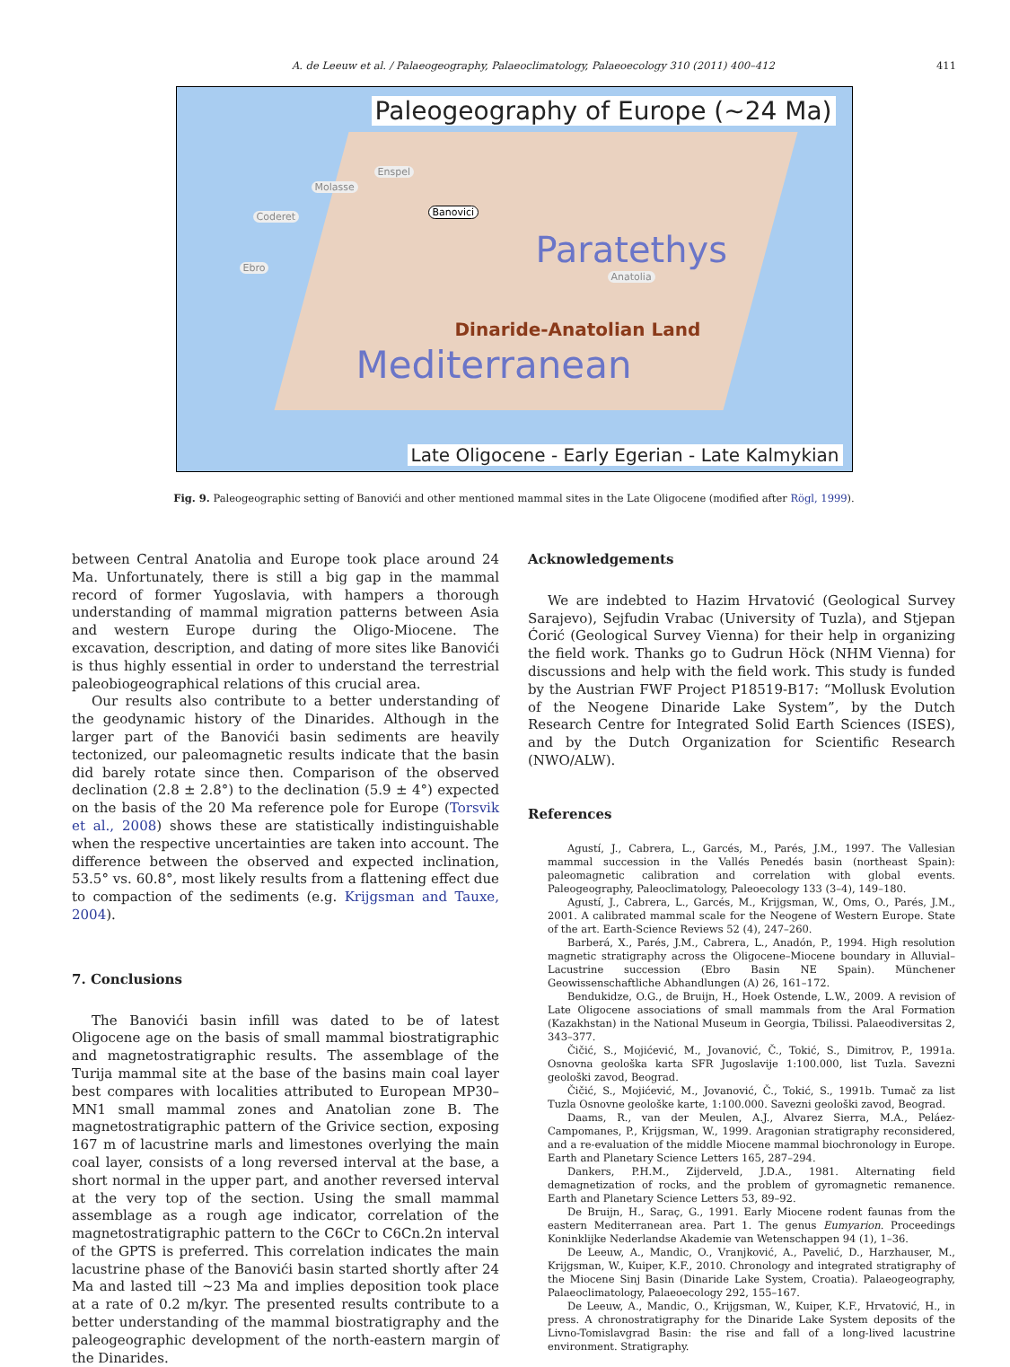A. de Leeuw et al. / Palaeogeography, Palaeoclimatology, Palaeoecology 310 (2011) 400–412 411
Paleogeography of Europe (~24 Ma)
Molasse
Enspel
Coderet
Ebro
Banovici
Anatolia
Paratethys
Mediterranean
Dinaride-Anatolian Land
Late Oligocene - Early Egerian - Late Kalmykian
Fig. 9. Paleogeographic setting of Banovići and other mentioned mammal sites in the Late Oligocene (modified after Rögl, 1999).
between Central Anatolia and Europe took place around 24 Ma. Unfortunately, there is still a big gap in the mammal record of former Yugoslavia, with hampers a thorough understanding of mammal migration patterns between Asia and western Europe during the Oligo-Miocene. The excavation, description, and dating of more sites like Banovići is thus highly essential in order to understand the terrestrial paleobiogeographical relations of this crucial area.
Our results also contribute to a better understanding of the geodynamic history of the Dinarides. Although in the larger part of the Banovići basin sediments are heavily tectonized, our paleomagnetic results indicate that the basin did barely rotate since then. Comparison of the observed declination (2.8 ± 2.8°) to the declination (5.9 ± 4°) expected on the basis of the 20 Ma reference pole for Europe (Torsvik et al., 2008) shows these are statistically indistinguishable when the respective uncertainties are taken into account. The difference between the observed and expected inclination, 53.5° vs. 60.8°, most likely results from a flattening effect due to compaction of the sediments (e.g. Krijgsman and Tauxe, 2004).
7. Conclusions
The Banovići basin infill was dated to be of latest Oligocene age on the basis of small mammal biostratigraphic and magnetostratigraphic results. The assemblage of the Turija mammal site at the base of the basins main coal layer best compares with localities attributed to European MP30–MN1 small mammal zones and Anatolian zone B. The magnetostratigraphic pattern of the Grivice section, exposing 167 m of lacustrine marls and limestones overlying the main coal layer, consists of a long reversed interval at the base, a short normal in the upper part, and another reversed interval at the very top of the section. Using the small mammal assemblage as a rough age indicator, correlation of the magnetostratigraphic pattern to the C6Cr to C6Cn.2n interval of the GPTS is preferred. This correlation indicates the main lacustrine phase of the Banovići basin started shortly after 24 Ma and lasted till ~23 Ma and implies deposition took place at a rate of 0.2 m/kyr. The presented results contribute to a better understanding of the mammal biostratigraphy and the paleogeographic development of the north-eastern margin of the Dinarides.
Acknowledgements
We are indebted to Hazim Hrvatović (Geological Survey Sarajevo), Sejfudin Vrabac (University of Tuzla), and Stjepan Ćorić (Geological Survey Vienna) for their help in organizing the field work. Thanks go to Gudrun Höck (NHM Vienna) for discussions and help with the field work. This study is funded by the Austrian FWF Project P18519-B17: “Mollusk Evolution of the Neogene Dinaride Lake System”, by the Dutch Research Centre for Integrated Solid Earth Sciences (ISES), and by the Dutch Organization for Scientific Research (NWO/ALW).
References
Agustí, J., Cabrera, L., Garcés, M., Parés, J.M., 1997. The Vallesian mammal succession in the Vallés Penedés basin (northeast Spain): paleomagnetic calibration and correlation with global events. Paleogeography, Paleoclimatology, Paleoecology 133 (3–4), 149–180.
Agustí, J., Cabrera, L., Garcés, M., Krijgsman, W., Oms, O., Parés, J.M., 2001. A calibrated mammal scale for the Neogene of Western Europe. State of the art. Earth-Science Reviews 52 (4), 247–260.
Barberá, X., Parés, J.M., Cabrera, L., Anadón, P., 1994. High resolution magnetic stratigraphy across the Oligocene–Miocene boundary in Alluvial–Lacustrine succession (Ebro Basin NE Spain). Münchener Geowissenschaftliche Abhandlungen (A) 26, 161–172.
Bendukidze, O.G., de Bruijn, H., Hoek Ostende, L.W., 2009. A revision of Late Oligocene associations of small mammals from the Aral Formation (Kazakhstan) in the National Museum in Georgia, Tbilissi. Palaeodiversitas 2, 343–377.
Čičić, S., Mojićević, M., Jovanović, Č., Tokić, S., Dimitrov, P., 1991a. Osnovna geološka karta SFR Jugoslavije 1:100.000, list Tuzla. Savezni geološki zavod, Beograd.
Čičić, S., Mojićević, M., Jovanović, Č., Tokić, S., 1991b. Tumač za list Tuzla Osnovne geološke karte, 1:100.000. Savezni geološki zavod, Beograd.
Daams, R., van der Meulen, A.J., Alvarez Sierra, M.A., Peláez-Campomanes, P., Krijgsman, W., 1999. Aragonian stratigraphy reconsidered, and a re-evaluation of the middle Miocene mammal biochronology in Europe. Earth and Planetary Science Letters 165, 287–294.
Dankers, P.H.M., Zijderveld, J.D.A., 1981. Alternating field demagnetization of rocks, and the problem of gyromagnetic remanence. Earth and Planetary Science Letters 53, 89–92.
De Bruijn, H., Saraç, G., 1991. Early Miocene rodent faunas from the eastern Mediterranean area. Part 1. The genus Eumyarion. Proceedings Koninklijke Nederlandse Akademie van Wetenschappen 94 (1), 1–36.
De Leeuw, A., Mandic, O., Vranjković, A., Pavelić, D., Harzhauser, M., Krijgsman, W., Kuiper, K.F., 2010. Chronology and integrated stratigraphy of the Miocene Sinj Basin (Dinaride Lake System, Croatia). Palaeogeography, Palaeoclimatology, Palaeoecology 292, 155–167.
De Leeuw, A., Mandic, O., Krijgsman, W., Kuiper, K.F., Hrvatović, H., in press. A chronostratigraphy for the Dinaride Lake System deposits of the Livno-Tomislavgrad Basin: the rise and fall of a long-lived lacustrine environment. Stratigraphy.